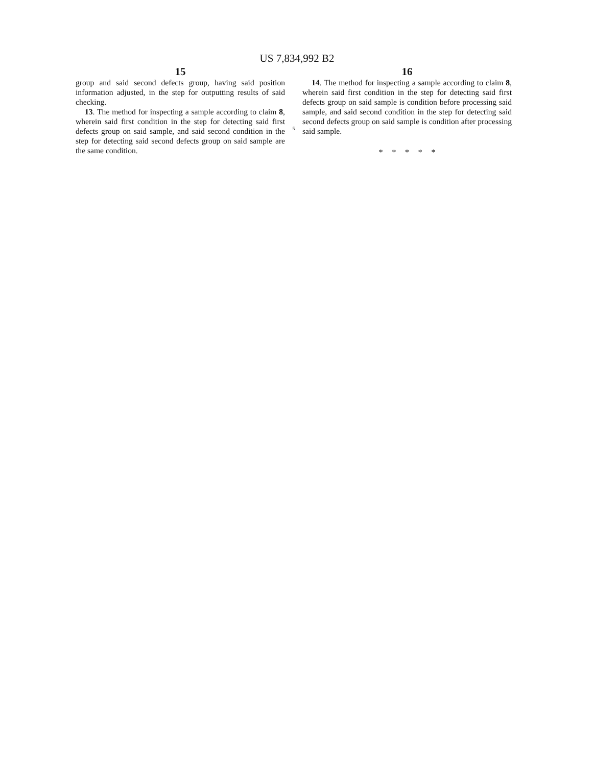US 7,834,992 B2
15
group and said second defects group, having said position information adjusted, in the step for outputting results of said checking.
13. The method for inspecting a sample according to claim 8, wherein said first condition in the step for detecting said first defects group on said sample, and said second condition in the step for detecting said second defects group on said sample are the same condition.
5
16
14. The method for inspecting a sample according to claim 8, wherein said first condition in the step for detecting said first defects group on said sample is condition before processing said sample, and said second condition in the step for detecting said second defects group on said sample is condition after processing said sample.
* * * * *